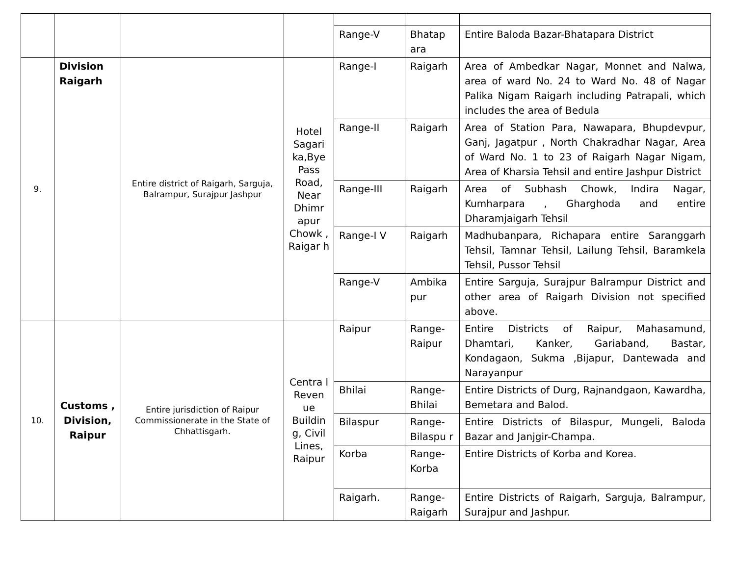| | | | | Range-V | Bhatap ara | Entire Baloda Bazar-Bhatapara District |
| 9. | Division Raigarh | Entire district of Raigarh, Sarguja, Balrampur, Surajpur Jashpur | Hotel Sagari ka,Bye Pass Road, Near Dhimr apur Chowk , Raigar h | Range-I | Raigarh | Area of Ambedkar Nagar, Monnet and Nalwa, area of ward No. 24 to Ward No. 48 of Nagar Palika Nigam Raigarh including Patrapali, which includes the area of Bedula |
| | | | | Range-II | Raigarh | Area of Station Para, Nawapara, Bhupdevpur, Ganj, Jagatpur , North Chakradhar Nagar, Area of Ward No. 1 to 23 of Raigarh Nagar Nigam, Area of Kharsia Tehsil and entire Jashpur District |
| | | | | Range-III | Raigarh | Area of Subhash Chowk, Indira Nagar, Kumharpara , Gharghoda and entire Dharamjaigarh Tehsil |
| | | | | Range-I V | Raigarh | Madhubanpara, Richapara entire Saranggarh Tehsil, Tamnar Tehsil, Lailung Tehsil, Baramkela Tehsil, Pussor Tehsil |
| | | | | Range-V | Ambika pur | Entire Sarguja, Surajpur Balrampur District and other area of Raigarh Division not specified above. |
| 10. | Customs , Division, Raipur | Entire jurisdiction of Raipur Commissionerate in the State of Chhattisgarh. | Centra l Reven ue Buildin g, Civil Lines, Raipur | Raipur | Range-Raipur | Entire Districts of Raipur, Mahasamund, Dhamtari, Kanker, Gariaband, Bastar, Kondagaon, Sukma ,Bijapur, Dantewada and Narayanpur |
| | | | | Bhilai | Range-Bhilai | Entire Districts of Durg, Rajnandgaon, Kawardha, Bemetara and Balod. |
| | | | | Bilaspur | Range-Bilaspu r | Entire Districts of Bilaspur, Mungeli, Baloda Bazar and Janjgir-Champa. |
| | | | | Korba | Range-Korba | Entire Districts of Korba and Korea. |
| | | | | Raigarh. | Range-Raigarh | Entire Districts of Raigarh, Sarguja, Balrampur, Surajpur and Jashpur. |